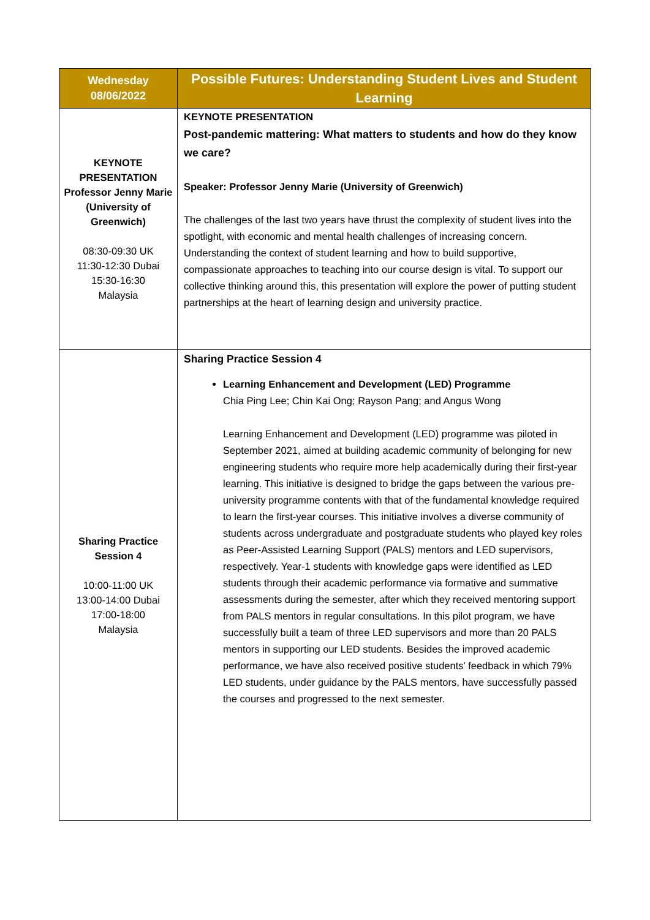| Wednesday 08/06/2022 | Possible Futures: Understanding Student Lives and Student Learning |
| --- | --- |
| KEYNOTE PRESENTATION Professor Jenny Marie (University of Greenwich) 08:30-09:30 UK 11:30-12:30 Dubai 15:30-16:30 Malaysia | KEYNOTE PRESENTATION Post-pandemic mattering: What matters to students and how do they know we care? Speaker: Professor Jenny Marie (University of Greenwich) The challenges of the last two years have thrust the complexity of student lives into the spotlight, with economic and mental health challenges of increasing concern. Understanding the context of student learning and how to build supportive, compassionate approaches to teaching into our course design is vital. To support our collective thinking around this, this presentation will explore the power of putting student partnerships at the heart of learning design and university practice. |
| Sharing Practice Session 4 10:00-11:00 UK 13:00-14:00 Dubai 17:00-18:00 Malaysia | Sharing Practice Session 4 Learning Enhancement and Development (LED) Programme Chia Ping Lee; Chin Kai Ong; Rayson Pang; and Angus Wong Learning Enhancement and Development (LED) programme was piloted in September 2021, aimed at building academic community of belonging for new engineering students who require more help academically during their first-year learning. This initiative is designed to bridge the gaps between the various pre-university programme contents with that of the fundamental knowledge required to learn the first-year courses. This initiative involves a diverse community of students across undergraduate and postgraduate students who played key roles as Peer-Assisted Learning Support (PALS) mentors and LED supervisors, respectively. Year-1 students with knowledge gaps were identified as LED students through their academic performance via formative and summative assessments during the semester, after which they received mentoring support from PALS mentors in regular consultations. In this pilot program, we have successfully built a team of three LED supervisors and more than 20 PALS mentors in supporting our LED students. Besides the improved academic performance, we have also received positive students’ feedback in which 79% LED students, under guidance by the PALS mentors, have successfully passed the courses and progressed to the next semester. |